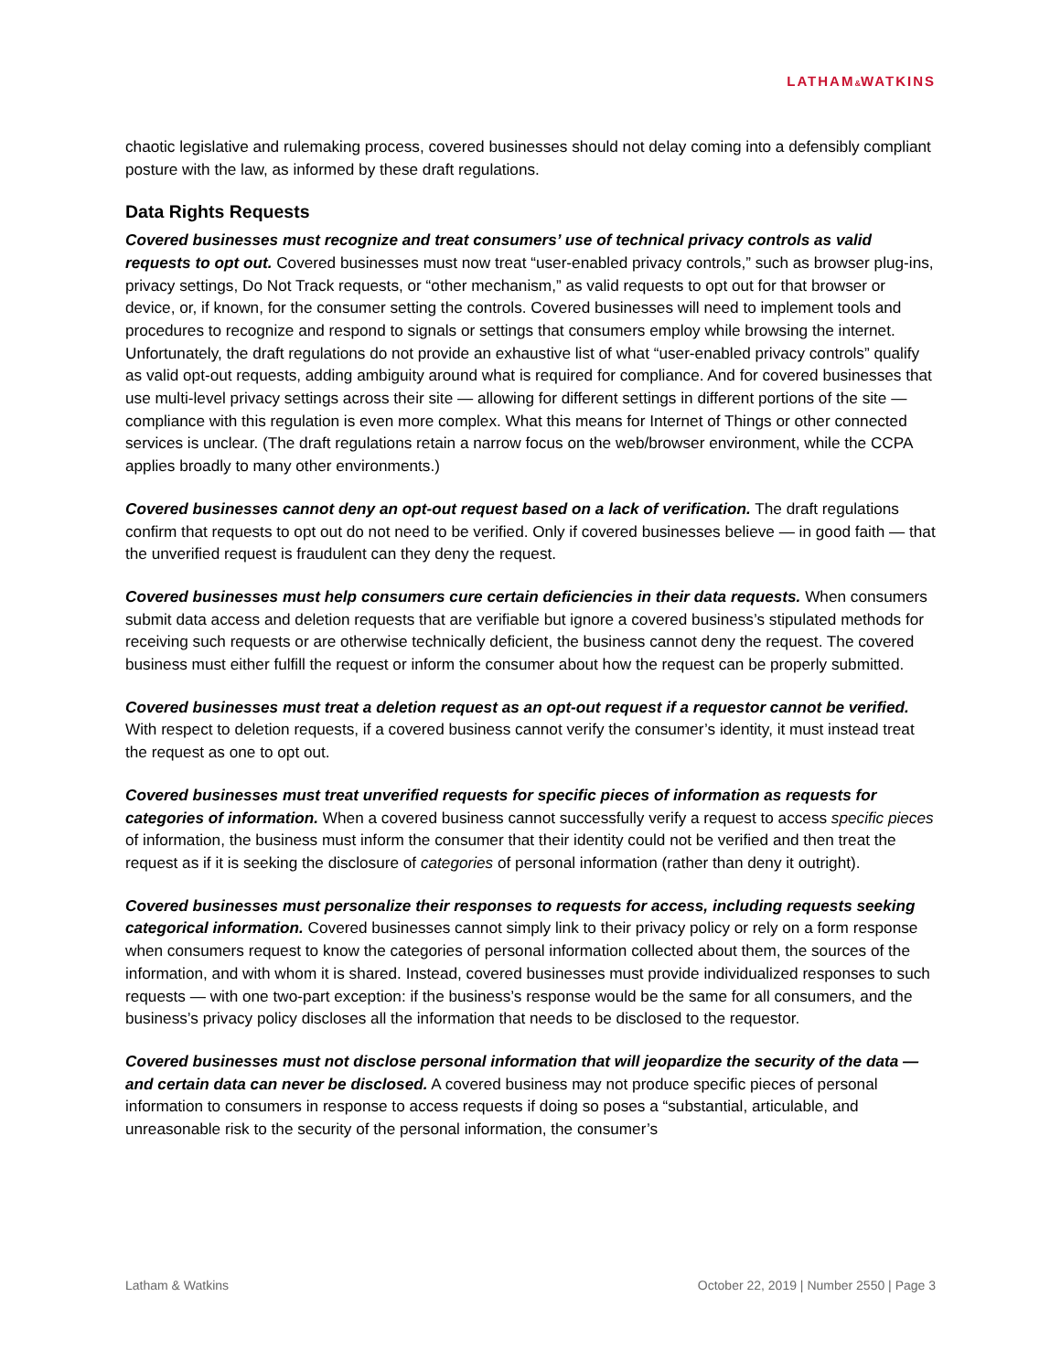LATHAM&WATKINS
chaotic legislative and rulemaking process, covered businesses should not delay coming into a defensibly compliant posture with the law, as informed by these draft regulations.
Data Rights Requests
Covered businesses must recognize and treat consumers’ use of technical privacy controls as valid requests to opt out. Covered businesses must now treat “user-enabled privacy controls,” such as browser plug-ins, privacy settings, Do Not Track requests, or “other mechanism,” as valid requests to opt out for that browser or device, or, if known, for the consumer setting the controls. Covered businesses will need to implement tools and procedures to recognize and respond to signals or settings that consumers employ while browsing the internet. Unfortunately, the draft regulations do not provide an exhaustive list of what “user-enabled privacy controls” qualify as valid opt-out requests, adding ambiguity around what is required for compliance. And for covered businesses that use multi-level privacy settings across their site — allowing for different settings in different portions of the site — compliance with this regulation is even more complex. What this means for Internet of Things or other connected services is unclear. (The draft regulations retain a narrow focus on the web/browser environment, while the CCPA applies broadly to many other environments.)
Covered businesses cannot deny an opt-out request based on a lack of verification. The draft regulations confirm that requests to opt out do not need to be verified. Only if covered businesses believe — in good faith — that the unverified request is fraudulent can they deny the request.
Covered businesses must help consumers cure certain deficiencies in their data requests. When consumers submit data access and deletion requests that are verifiable but ignore a covered business’s stipulated methods for receiving such requests or are otherwise technically deficient, the business cannot deny the request. The covered business must either fulfill the request or inform the consumer about how the request can be properly submitted.
Covered businesses must treat a deletion request as an opt-out request if a requestor cannot be verified. With respect to deletion requests, if a covered business cannot verify the consumer’s identity, it must instead treat the request as one to opt out.
Covered businesses must treat unverified requests for specific pieces of information as requests for categories of information. When a covered business cannot successfully verify a request to access specific pieces of information, the business must inform the consumer that their identity could not be verified and then treat the request as if it is seeking the disclosure of categories of personal information (rather than deny it outright).
Covered businesses must personalize their responses to requests for access, including requests seeking categorical information. Covered businesses cannot simply link to their privacy policy or rely on a form response when consumers request to know the categories of personal information collected about them, the sources of the information, and with whom it is shared. Instead, covered businesses must provide individualized responses to such requests — with one two-part exception: if the business’s response would be the same for all consumers, and the business’s privacy policy discloses all the information that needs to be disclosed to the requestor.
Covered businesses must not disclose personal information that will jeopardize the security of the data — and certain data can never be disclosed. A covered business may not produce specific pieces of personal information to consumers in response to access requests if doing so poses a “substantial, articulable, and unreasonable risk to the security of the personal information, the consumer’s
Latham & Watkins October 22, 2019 | Number 2550 | Page 3